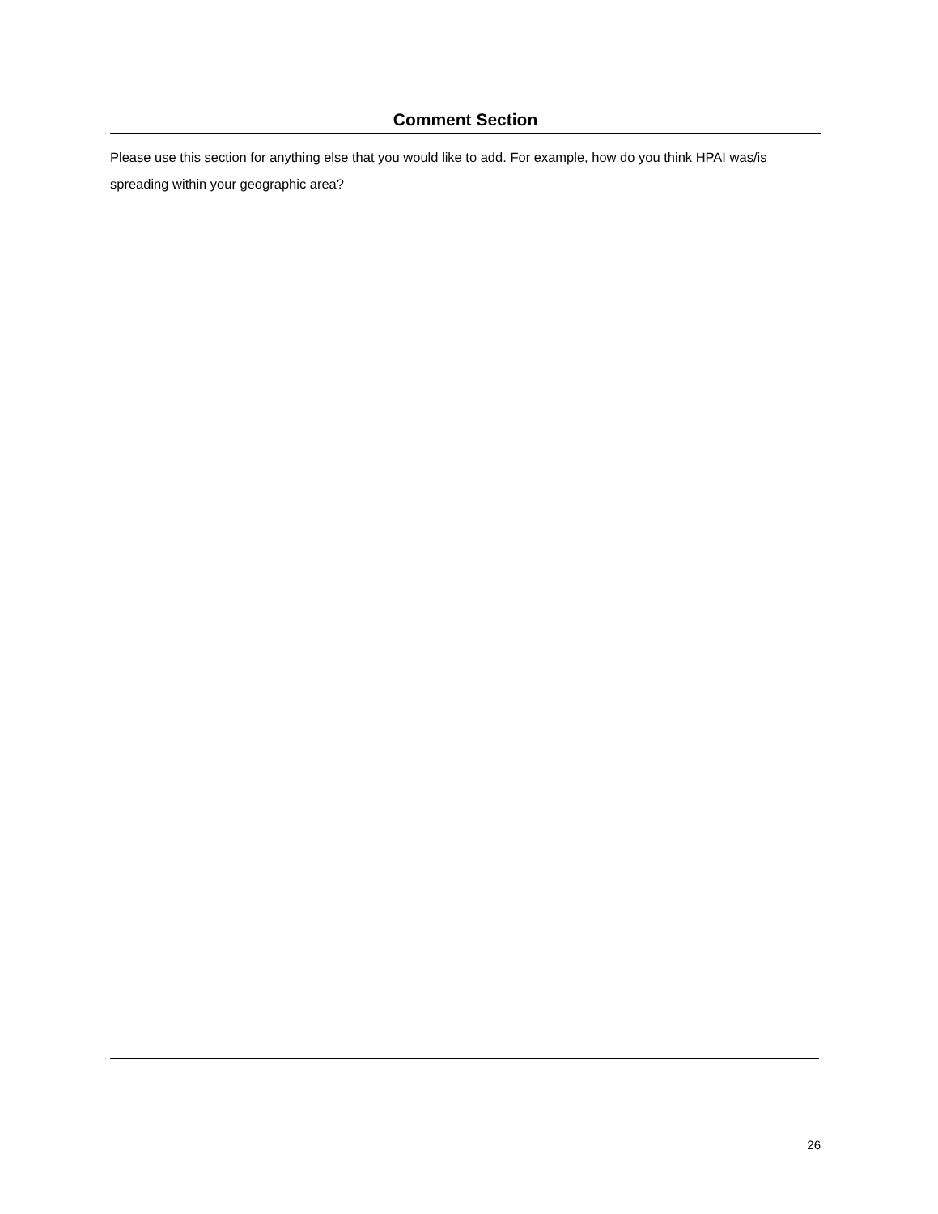Comment Section
Please use this section for anything else that you would like to add. For example, how do you think HPAI was/is spreading within your geographic area?
26